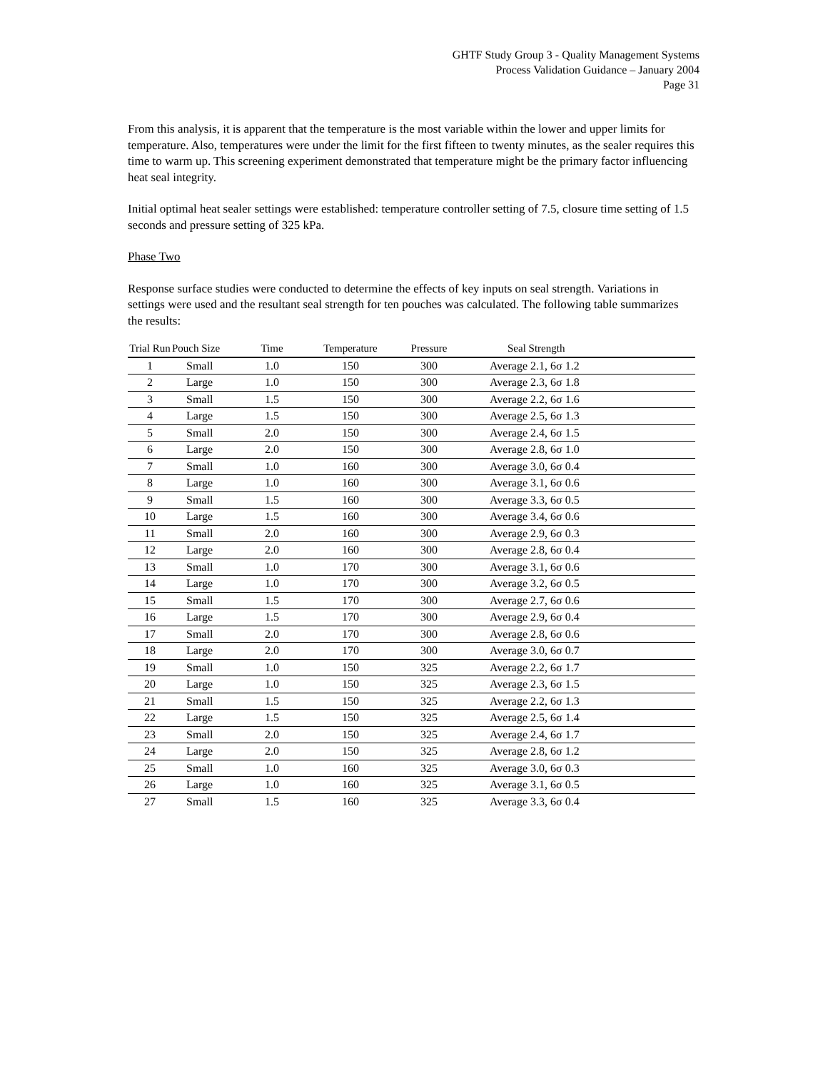GHTF Study Group 3 - Quality Management Systems
Process Validation Guidance – January 2004
Page 31
From this analysis, it is apparent that the temperature is the most variable within the lower and upper limits for temperature. Also, temperatures were under the limit for the first fifteen to twenty minutes, as the sealer requires this time to warm up. This screening experiment demonstrated that temperature might be the primary factor influencing heat seal integrity.
Initial optimal heat sealer settings were established: temperature controller setting of 7.5, closure time setting of 1.5 seconds and pressure setting of 325 kPa.
Phase Two
Response surface studies were conducted to determine the effects of key inputs on seal strength. Variations in settings were used and the resultant seal strength for ten pouches was calculated. The following table summarizes the results:
| Trial Run | Pouch Size | Time | Temperature | Pressure | Seal Strength |
| --- | --- | --- | --- | --- | --- |
| 1 | Small | 1.0 | 150 | 300 | Average 2.1, 6σ 1.2 |
| 2 | Large | 1.0 | 150 | 300 | Average 2.3, 6σ 1.8 |
| 3 | Small | 1.5 | 150 | 300 | Average 2.2, 6σ 1.6 |
| 4 | Large | 1.5 | 150 | 300 | Average 2.5, 6σ 1.3 |
| 5 | Small | 2.0 | 150 | 300 | Average 2.4, 6σ 1.5 |
| 6 | Large | 2.0 | 150 | 300 | Average 2.8, 6σ 1.0 |
| 7 | Small | 1.0 | 160 | 300 | Average 3.0, 6σ 0.4 |
| 8 | Large | 1.0 | 160 | 300 | Average 3.1, 6σ 0.6 |
| 9 | Small | 1.5 | 160 | 300 | Average 3.3, 6σ 0.5 |
| 10 | Large | 1.5 | 160 | 300 | Average 3.4, 6σ 0.6 |
| 11 | Small | 2.0 | 160 | 300 | Average 2.9, 6σ 0.3 |
| 12 | Large | 2.0 | 160 | 300 | Average 2.8, 6σ 0.4 |
| 13 | Small | 1.0 | 170 | 300 | Average 3.1, 6σ 0.6 |
| 14 | Large | 1.0 | 170 | 300 | Average 3.2, 6σ 0.5 |
| 15 | Small | 1.5 | 170 | 300 | Average 2.7, 6σ 0.6 |
| 16 | Large | 1.5 | 170 | 300 | Average 2.9, 6σ 0.4 |
| 17 | Small | 2.0 | 170 | 300 | Average 2.8, 6σ 0.6 |
| 18 | Large | 2.0 | 170 | 300 | Average 3.0, 6σ 0.7 |
| 19 | Small | 1.0 | 150 | 325 | Average 2.2, 6σ 1.7 |
| 20 | Large | 1.0 | 150 | 325 | Average 2.3, 6σ 1.5 |
| 21 | Small | 1.5 | 150 | 325 | Average 2.2, 6σ 1.3 |
| 22 | Large | 1.5 | 150 | 325 | Average 2.5, 6σ 1.4 |
| 23 | Small | 2.0 | 150 | 325 | Average 2.4, 6σ 1.7 |
| 24 | Large | 2.0 | 150 | 325 | Average 2.8, 6σ 1.2 |
| 25 | Small | 1.0 | 160 | 325 | Average 3.0, 6σ 0.3 |
| 26 | Large | 1.0 | 160 | 325 | Average 3.1, 6σ 0.5 |
| 27 | Small | 1.5 | 160 | 325 | Average 3.3, 6σ 0.4 |